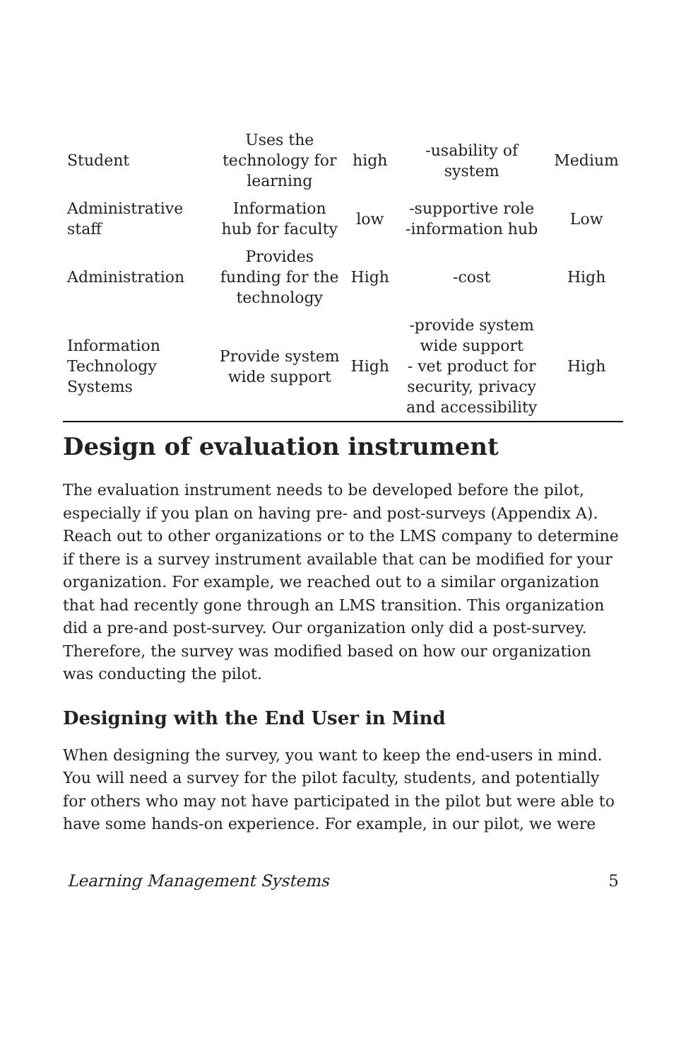| Student | Uses the technology for learning | high | -usability of system | Medium |
| Administrative staff | Information hub for faculty | low | -supportive role -information hub | Low |
| Administration | Provides funding for the technology | High | -cost | High |
| Information Technology Systems | Provide system wide support | High | -provide system wide support - vet product for security, privacy and accessibility | High |
Design of evaluation instrument
The evaluation instrument needs to be developed before the pilot, especially if you plan on having pre- and post-surveys (Appendix A). Reach out to other organizations or to the LMS company to determine if there is a survey instrument available that can be modified for your organization. For example, we reached out to a similar organization that had recently gone through an LMS transition. This organization did a pre-and post-survey. Our organization only did a post-survey. Therefore, the survey was modified based on how our organization was conducting the pilot.
Designing with the End User in Mind
When designing the survey, you want to keep the end-users in mind. You will need a survey for the pilot faculty, students, and potentially for others who may not have participated in the pilot but were able to have some hands-on experience. For example, in our pilot, we were
Learning Management Systems 5